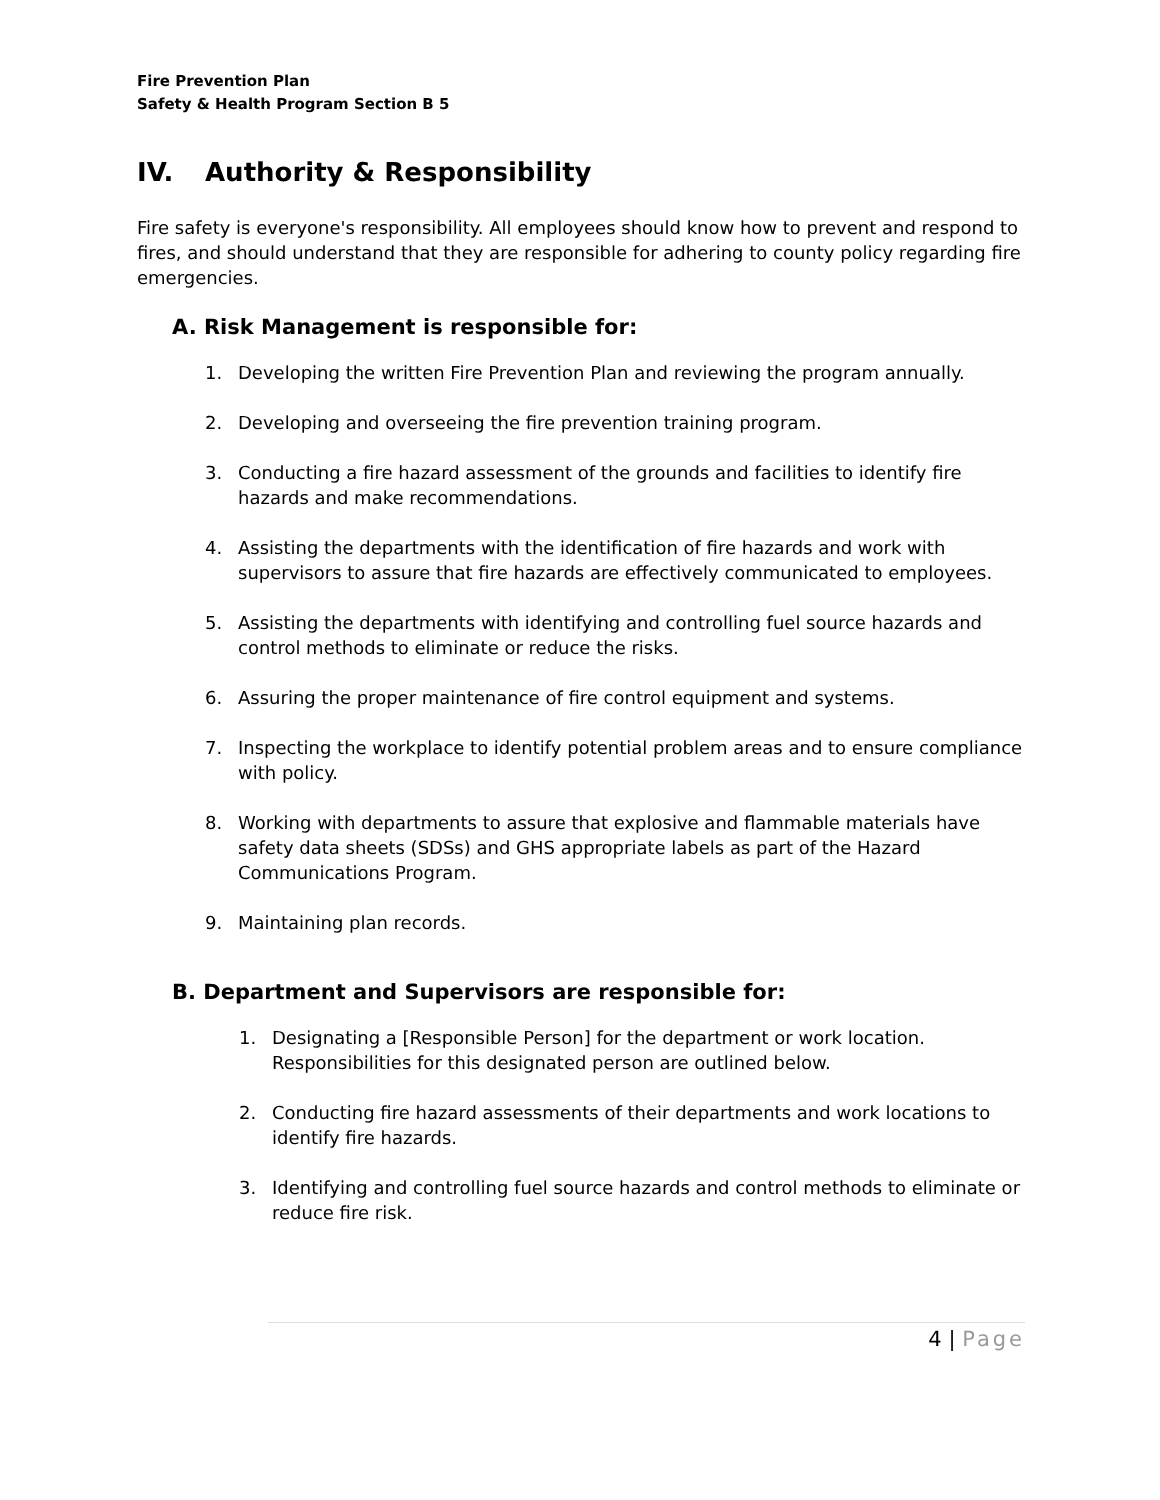Fire Prevention Plan
Safety & Health Program Section B 5
IV. Authority & Responsibility
Fire safety is everyone's responsibility. All employees should know how to prevent and respond to fires, and should understand that they are responsible for adhering to county policy regarding fire emergencies.
A. Risk Management is responsible for:
1. Developing the written Fire Prevention Plan and reviewing the program annually.
2. Developing and overseeing the fire prevention training program.
3. Conducting a fire hazard assessment of the grounds and facilities to identify fire hazards and make recommendations.
4. Assisting the departments with the identification of fire hazards and work with supervisors to assure that fire hazards are effectively communicated to employees.
5. Assisting the departments with identifying and controlling fuel source hazards and control methods to eliminate or reduce the risks.
6. Assuring the proper maintenance of fire control equipment and systems.
7. Inspecting the workplace to identify potential problem areas and to ensure compliance with policy.
8. Working with departments to assure that explosive and flammable materials have safety data sheets (SDSs) and GHS appropriate labels as part of the Hazard Communications Program.
9. Maintaining plan records.
B. Department and Supervisors are responsible for:
1. Designating a [Responsible Person] for the department or work location. Responsibilities for this designated person are outlined below.
2. Conducting fire hazard assessments of their departments and work locations to identify fire hazards.
3. Identifying and controlling fuel source hazards and control methods to eliminate or reduce fire risk.
4 | Page